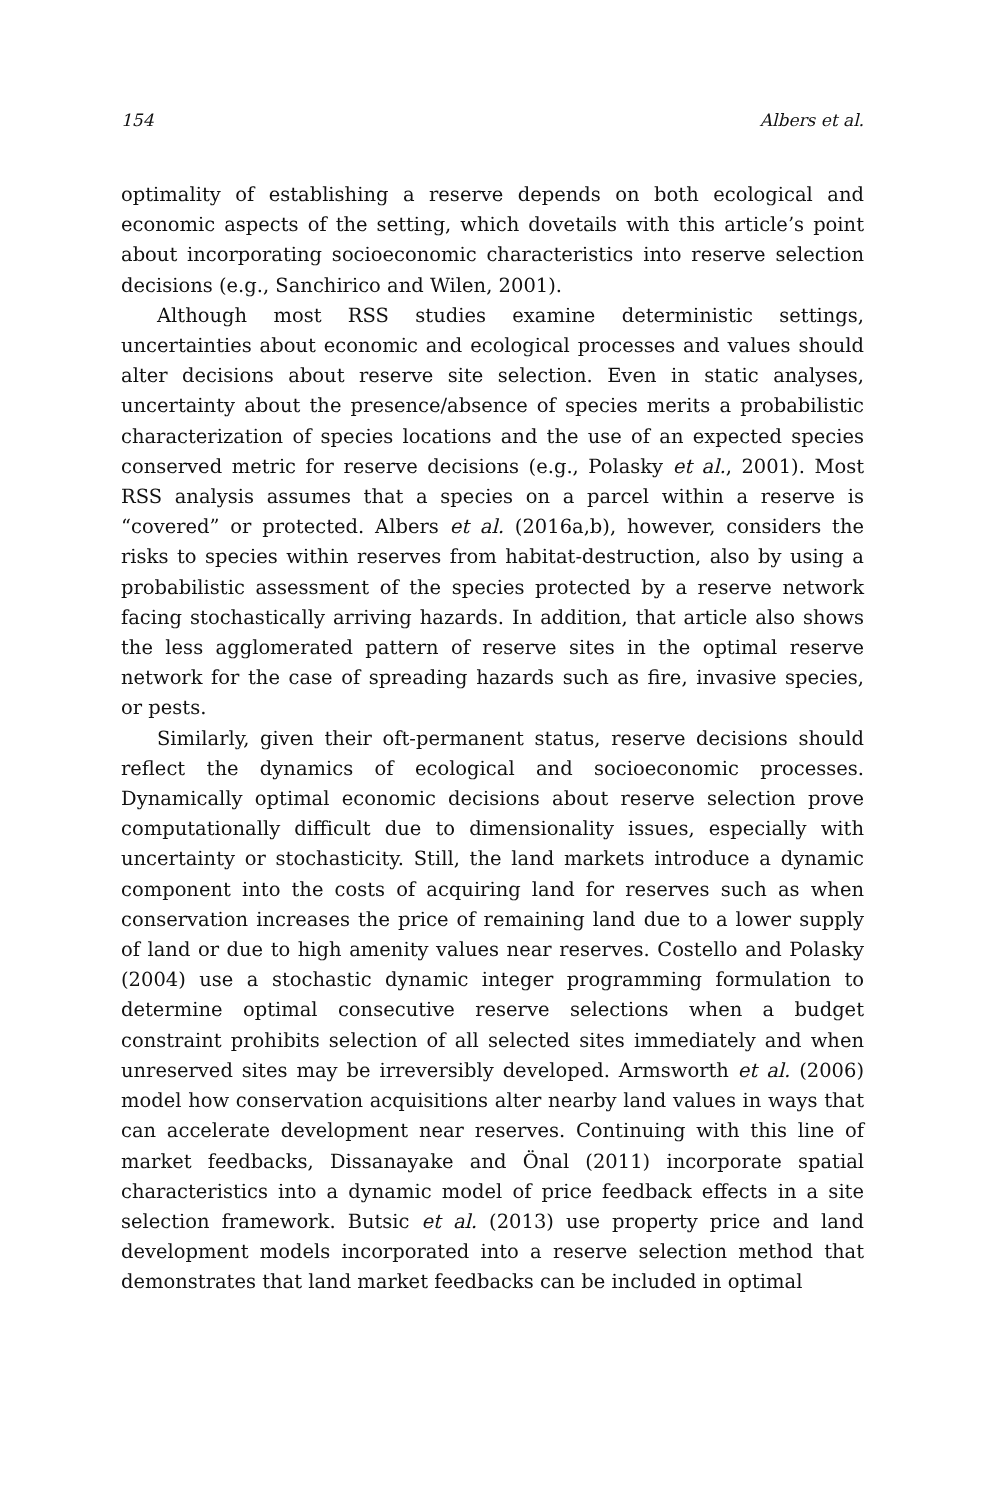154 Albers et al.
optimality of establishing a reserve depends on both ecological and economic aspects of the setting, which dovetails with this article’s point about incorporating socioeconomic characteristics into reserve selection decisions (e.g., Sanchirico and Wilen, 2001).
Although most RSS studies examine deterministic settings, uncertainties about economic and ecological processes and values should alter decisions about reserve site selection. Even in static analyses, uncertainty about the presence/absence of species merits a probabilistic characterization of species locations and the use of an expected species conserved metric for reserve decisions (e.g., Polasky et al., 2001). Most RSS analysis assumes that a species on a parcel within a reserve is “covered” or protected. Albers et al. (2016a,b), however, considers the risks to species within reserves from habitat-destruction, also by using a probabilistic assessment of the species protected by a reserve network facing stochastically arriving hazards. In addition, that article also shows the less agglomerated pattern of reserve sites in the optimal reserve network for the case of spreading hazards such as fire, invasive species, or pests.
Similarly, given their oft-permanent status, reserve decisions should reflect the dynamics of ecological and socioeconomic processes. Dynamically optimal economic decisions about reserve selection prove computationally difficult due to dimensionality issues, especially with uncertainty or stochasticity. Still, the land markets introduce a dynamic component into the costs of acquiring land for reserves such as when conservation increases the price of remaining land due to a lower supply of land or due to high amenity values near reserves. Costello and Polasky (2004) use a stochastic dynamic integer programming formulation to determine optimal consecutive reserve selections when a budget constraint prohibits selection of all selected sites immediately and when unreserved sites may be irreversibly developed. Armsworth et al. (2006) model how conservation acquisitions alter nearby land values in ways that can accelerate development near reserves. Continuing with this line of market feedbacks, Dissanayake and Önal (2011) incorporate spatial characteristics into a dynamic model of price feedback effects in a site selection framework. Butsic et al. (2013) use property price and land development models incorporated into a reserve selection method that demonstrates that land market feedbacks can be included in optimal